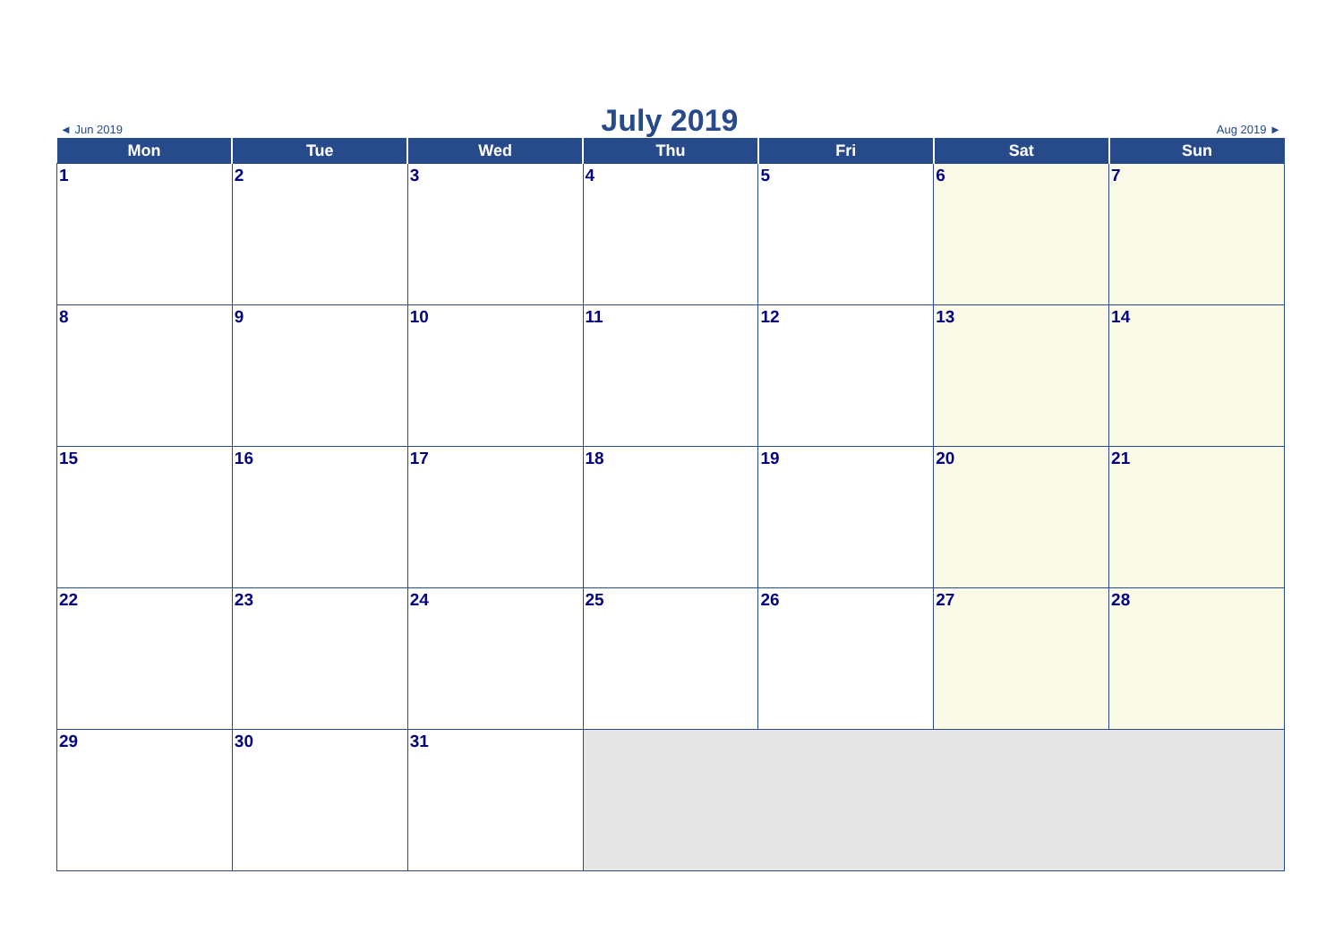◄ Jun 2019 July 2019 Aug 2019 ►
| Mon | Tue | Wed | Thu | Fri | Sat | Sun |
| --- | --- | --- | --- | --- | --- | --- |
| 1 | 2 | 3 | 4 | 5 | 6 | 7 |
| 8 | 9 | 10 | 11 | 12 | 13 | 14 |
| 15 | 16 | 17 | 18 | 19 | 20 | 21 |
| 22 | 23 | 24 | 25 | 26 | 27 | 28 |
| 29 | 30 | 31 | | | | |